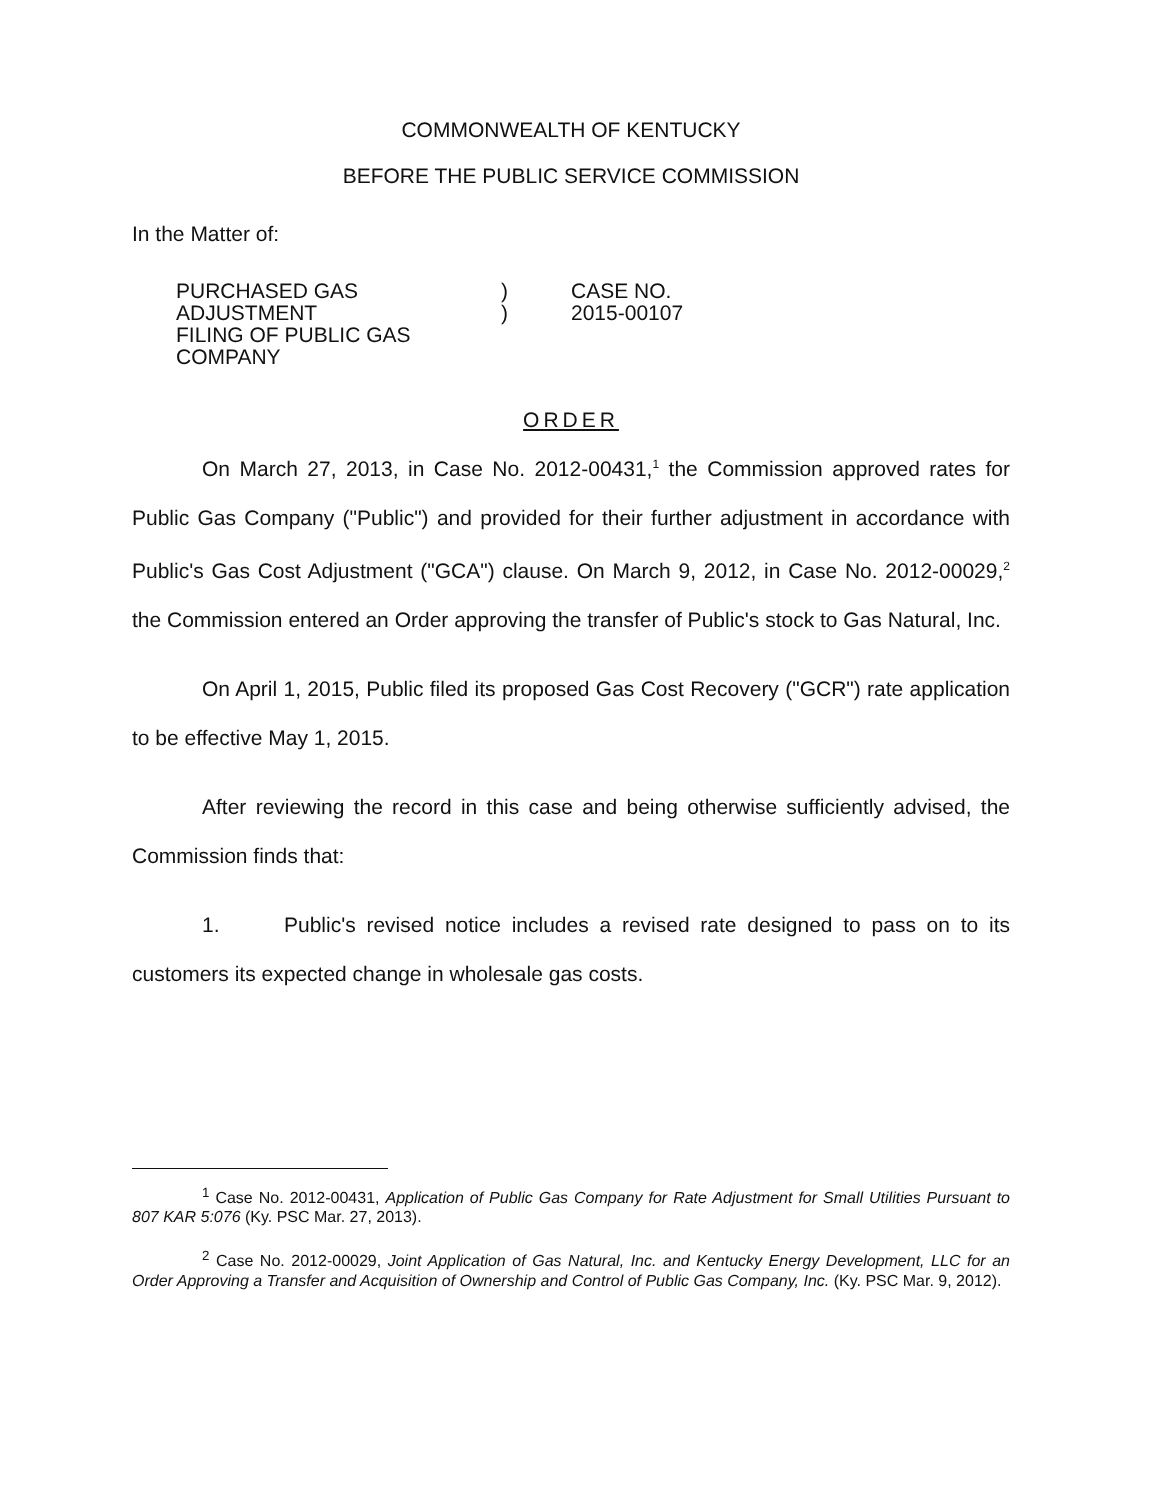COMMONWEALTH OF KENTUCKY
BEFORE THE PUBLIC SERVICE COMMISSION
In the Matter of:
PURCHASED GAS ADJUSTMENT
FILING OF PUBLIC GAS COMPANY
)
)
CASE NO.
2015-00107
ORDER
On March 27, 2013, in Case No. 2012-00431,<sup>1</sup> the Commission approved rates for Public Gas Company ("Public") and provided for their further adjustment in accordance with Public's Gas Cost Adjustment ("GCA") clause. On March 9, 2012, in Case No. 2012-00029,<sup>2</sup> the Commission entered an Order approving the transfer of Public's stock to Gas Natural, Inc.
On April 1, 2015, Public filed its proposed Gas Cost Recovery ("GCR") rate application to be effective May 1, 2015.
After reviewing the record in this case and being otherwise sufficiently advised, the Commission finds that:
1. Public's revised notice includes a revised rate designed to pass on to its customers its expected change in wholesale gas costs.
<sup>1</sup> Case No. 2012-00431, Application of Public Gas Company for Rate Adjustment for Small Utilities Pursuant to 807 KAR 5:076 (Ky. PSC Mar. 27, 2013).
<sup>2</sup> Case No. 2012-00029, Joint Application of Gas Natural, Inc. and Kentucky Energy Development, LLC for an Order Approving a Transfer and Acquisition of Ownership and Control of Public Gas Company, Inc. (Ky. PSC Mar. 9, 2012).